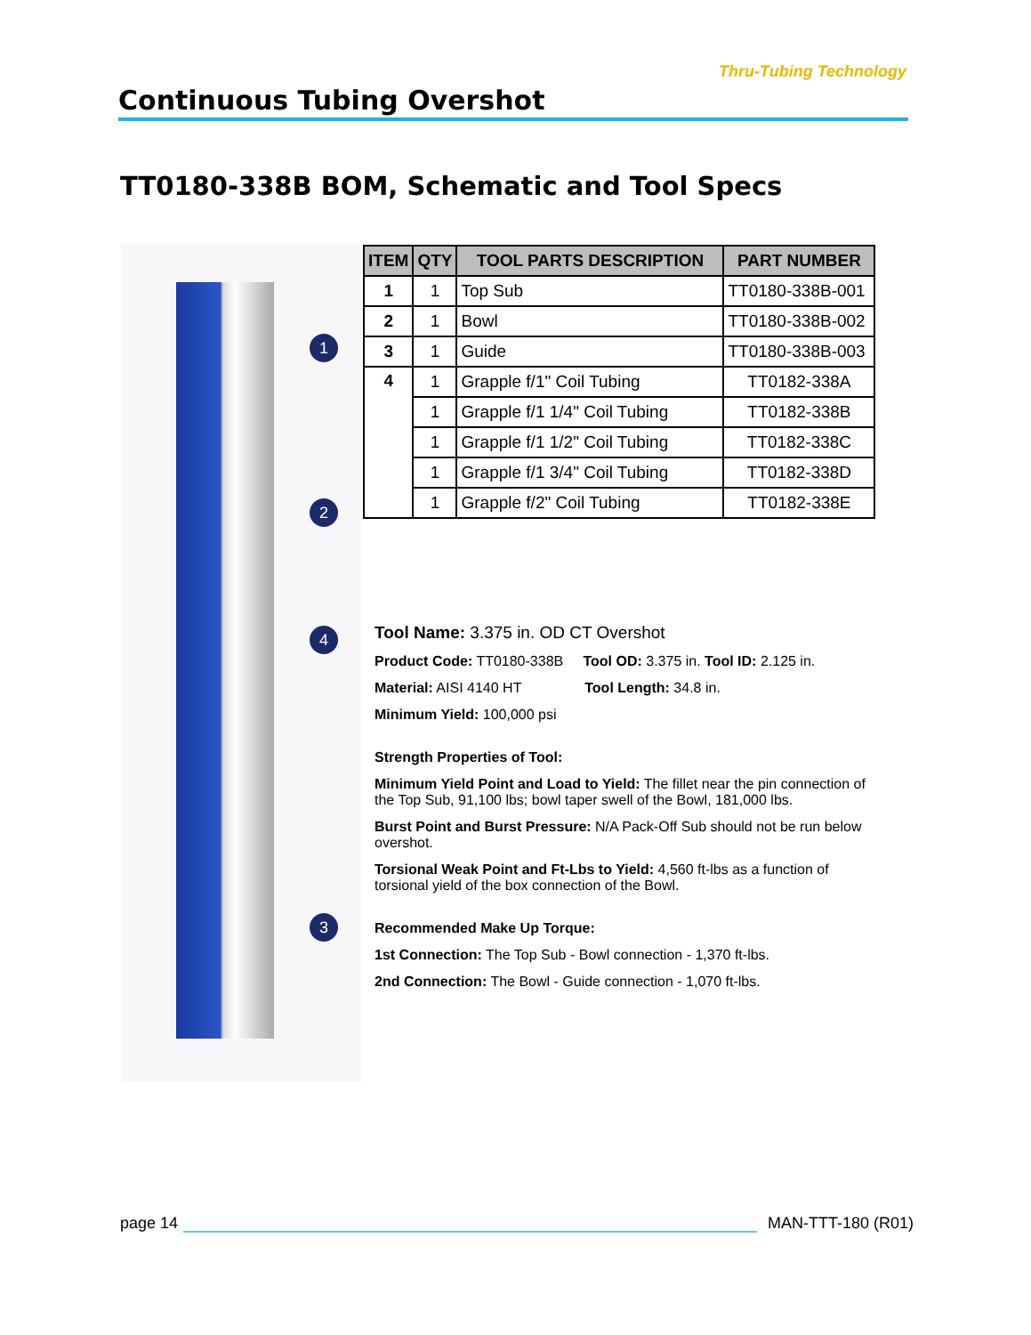Thru-Tubing Technology
Continuous Tubing Overshot
TT0180-338B BOM, Schematic and Tool Specs
1
2
4
3
| ITEM | QTY | TOOL PARTS DESCRIPTION | PART NUMBER |
| --- | --- | --- | --- |
| 1 | 1 | Top Sub | TT0180-338B-001 |
| 2 | 1 | Bowl | TT0180-338B-002 |
| 3 | 1 | Guide | TT0180-338B-003 |
| 4 | 1 | Grapple f/1" Coil Tubing | TT0182-338A |
| | 1 | Grapple f/1 1/4" Coil Tubing | TT0182-338B |
| | 1 | Grapple f/1 1/2" Coil Tubing | TT0182-338C |
| | 1 | Grapple f/1 3/4" Coil Tubing | TT0182-338D |
| | 1 | Grapple f/2" Coil Tubing | TT0182-338E |
Tool Name: 3.375 in. OD CT Overshot
Product Code: TT0180-338B Tool OD: 3.375 in. Tool ID: 2.125 in.
Material: AISI 4140 HT Tool Length: 34.8 in.
Minimum Yield: 100,000 psi
Strength Properties of Tool:
Minimum Yield Point and Load to Yield: The fillet near the pin connection of the Top Sub, 91,100 lbs; bowl taper swell of the Bowl, 181,000 lbs.
Burst Point and Burst Pressure: N/A Pack-Off Sub should not be run below overshot.
Torsional Weak Point and Ft-Lbs to Yield: 4,560 ft-lbs as a function of torsional yield of the box connection of the Bowl.
Recommended Make Up Torque:
1st Connection: The Top Sub - Bowl connection - 1,370 ft-lbs.
2nd Connection: The Bowl - Guide connection - 1,070 ft-lbs.
page 14 MAN-TTT-180 (R01)